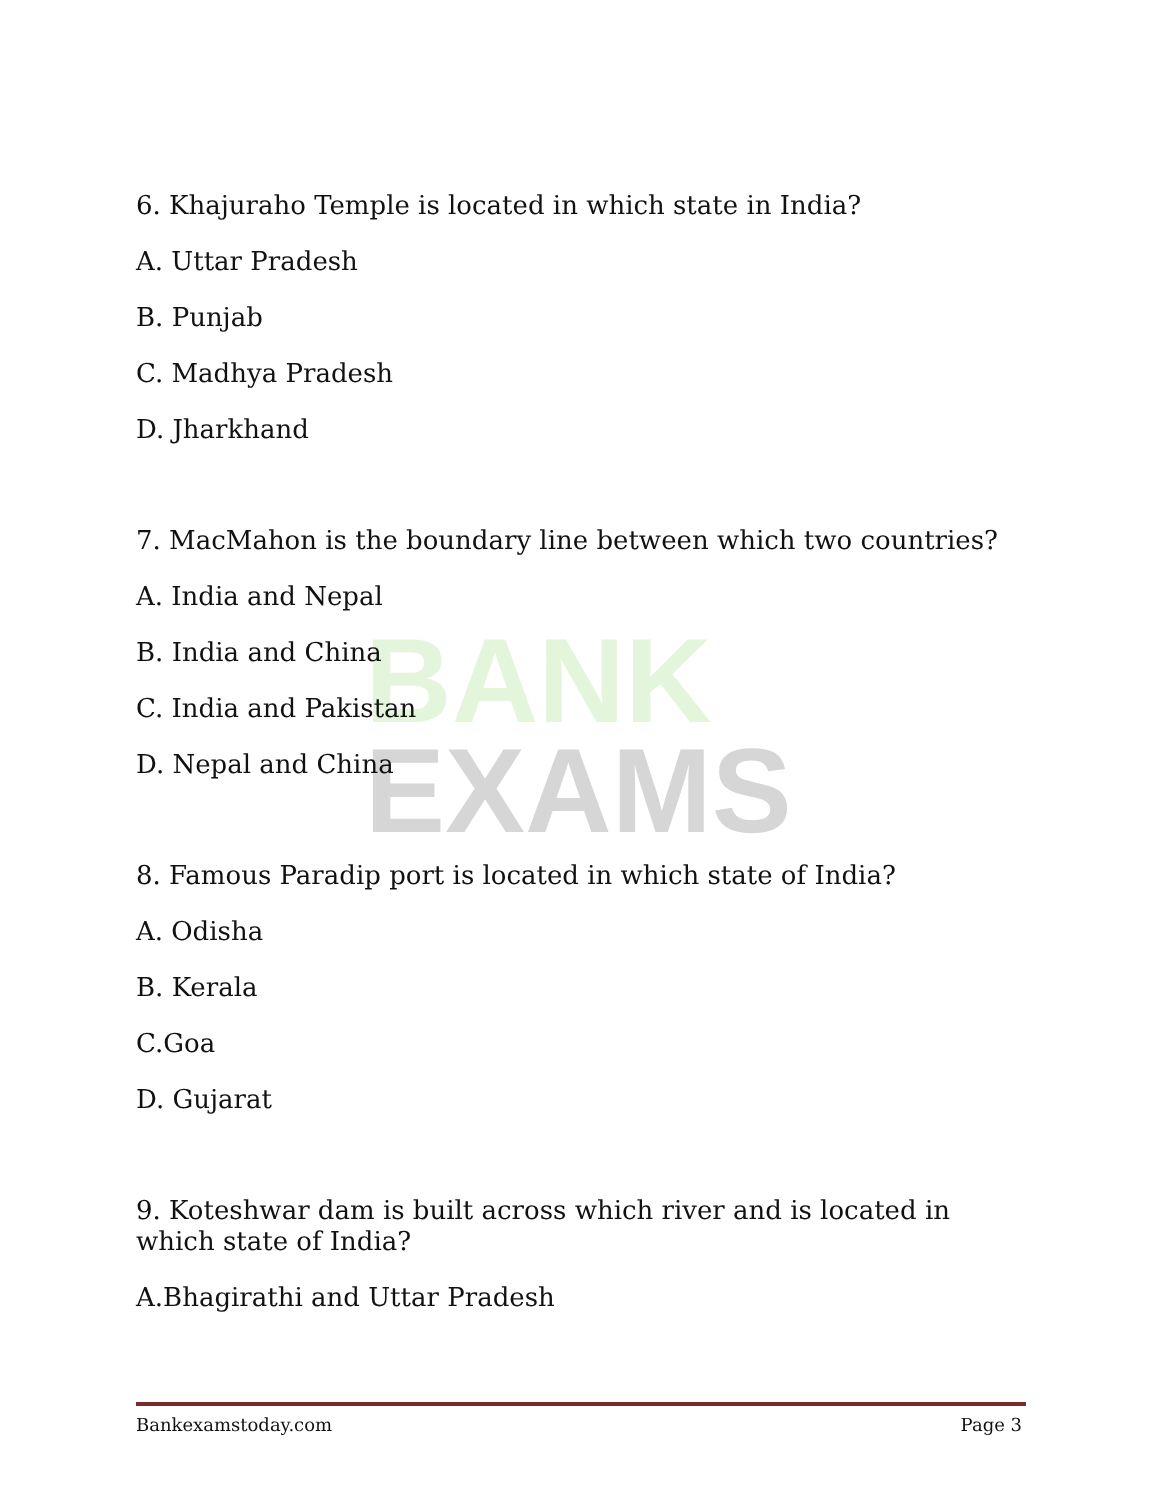BANK
EXAMS
6. Khajuraho Temple is located in which state in India?
A. Uttar Pradesh
B. Punjab
C. Madhya Pradesh
D. Jharkhand
7. MacMahon is the boundary line between which two countries?
A. India and Nepal
B. India and China
C. India and Pakistan
D. Nepal and China
8. Famous Paradip port is located in which state of India?
A. Odisha
B. Kerala
C.Goa
D. Gujarat
9. Koteshwar dam is built across which river and is located in which state of India?
A.Bhagirathi and Uttar Pradesh
Bankexamstoday.com Page 3